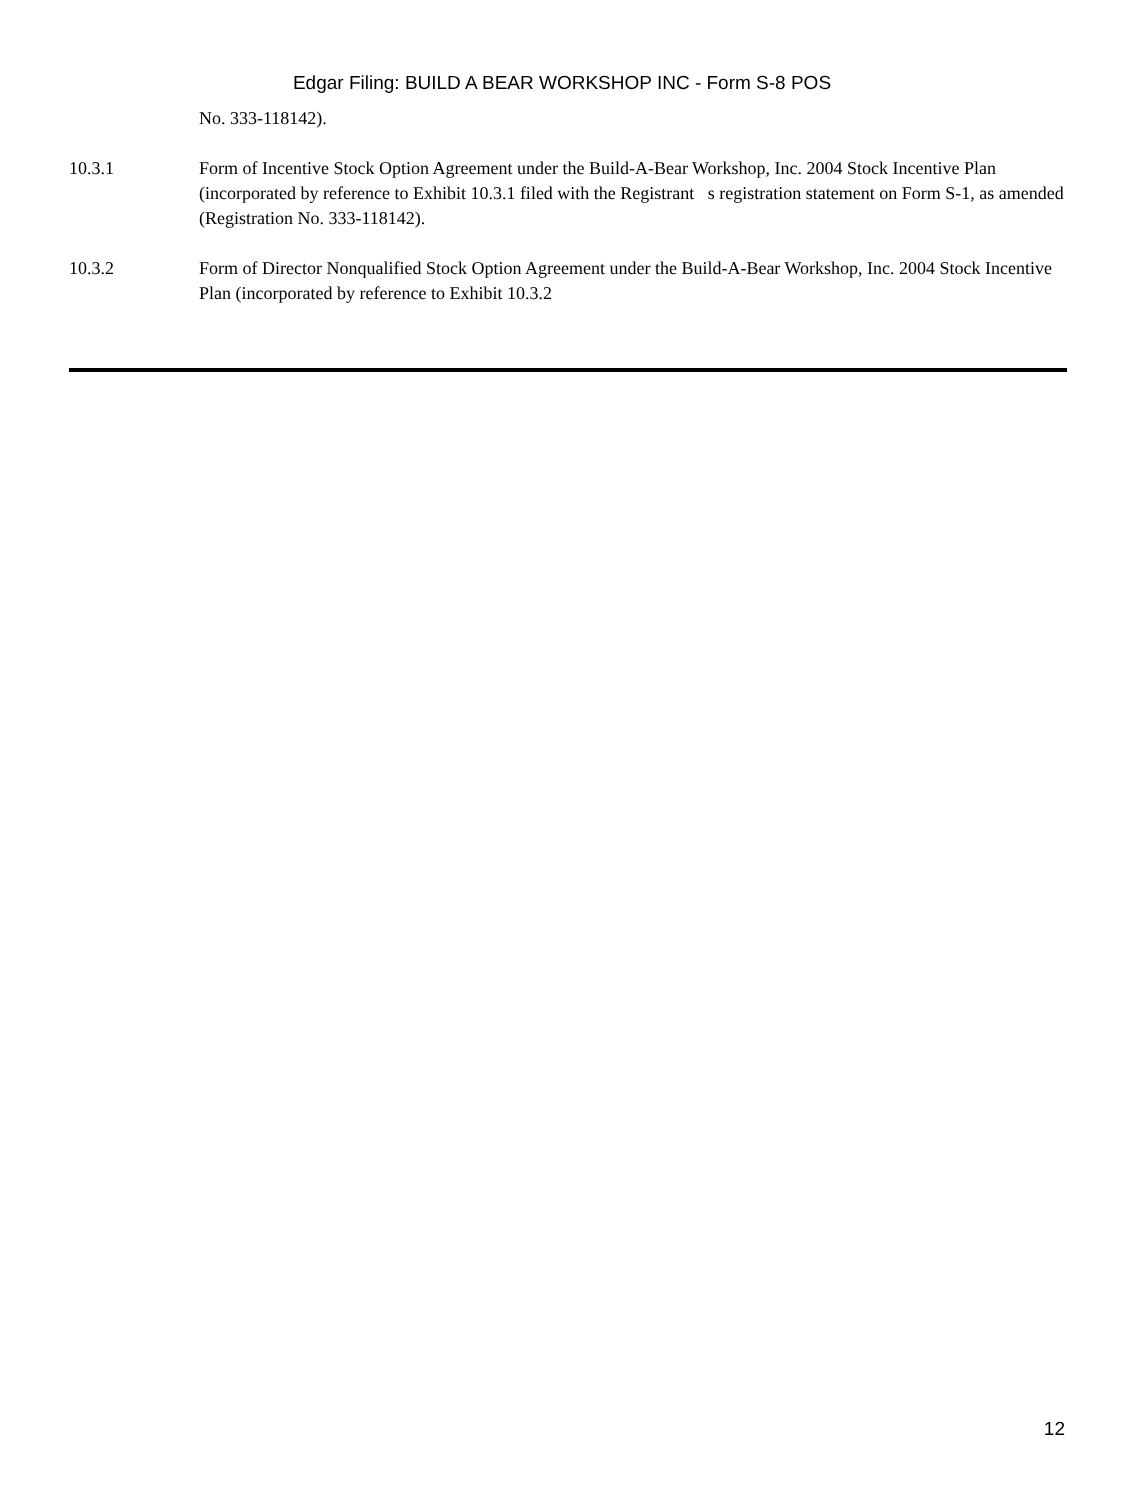Edgar Filing: BUILD A BEAR WORKSHOP INC - Form S-8 POS
No. 333-118142).
10.3.1 Form of Incentive Stock Option Agreement under the Build-A-Bear Workshop, Inc. 2004 Stock Incentive Plan (incorporated by reference to Exhibit 10.3.1 filed with the Registrant s registration statement on Form S-1, as amended (Registration No. 333-118142).
10.3.2 Form of Director Nonqualified Stock Option Agreement under the Build-A-Bear Workshop, Inc. 2004 Stock Incentive Plan (incorporated by reference to Exhibit 10.3.2
12